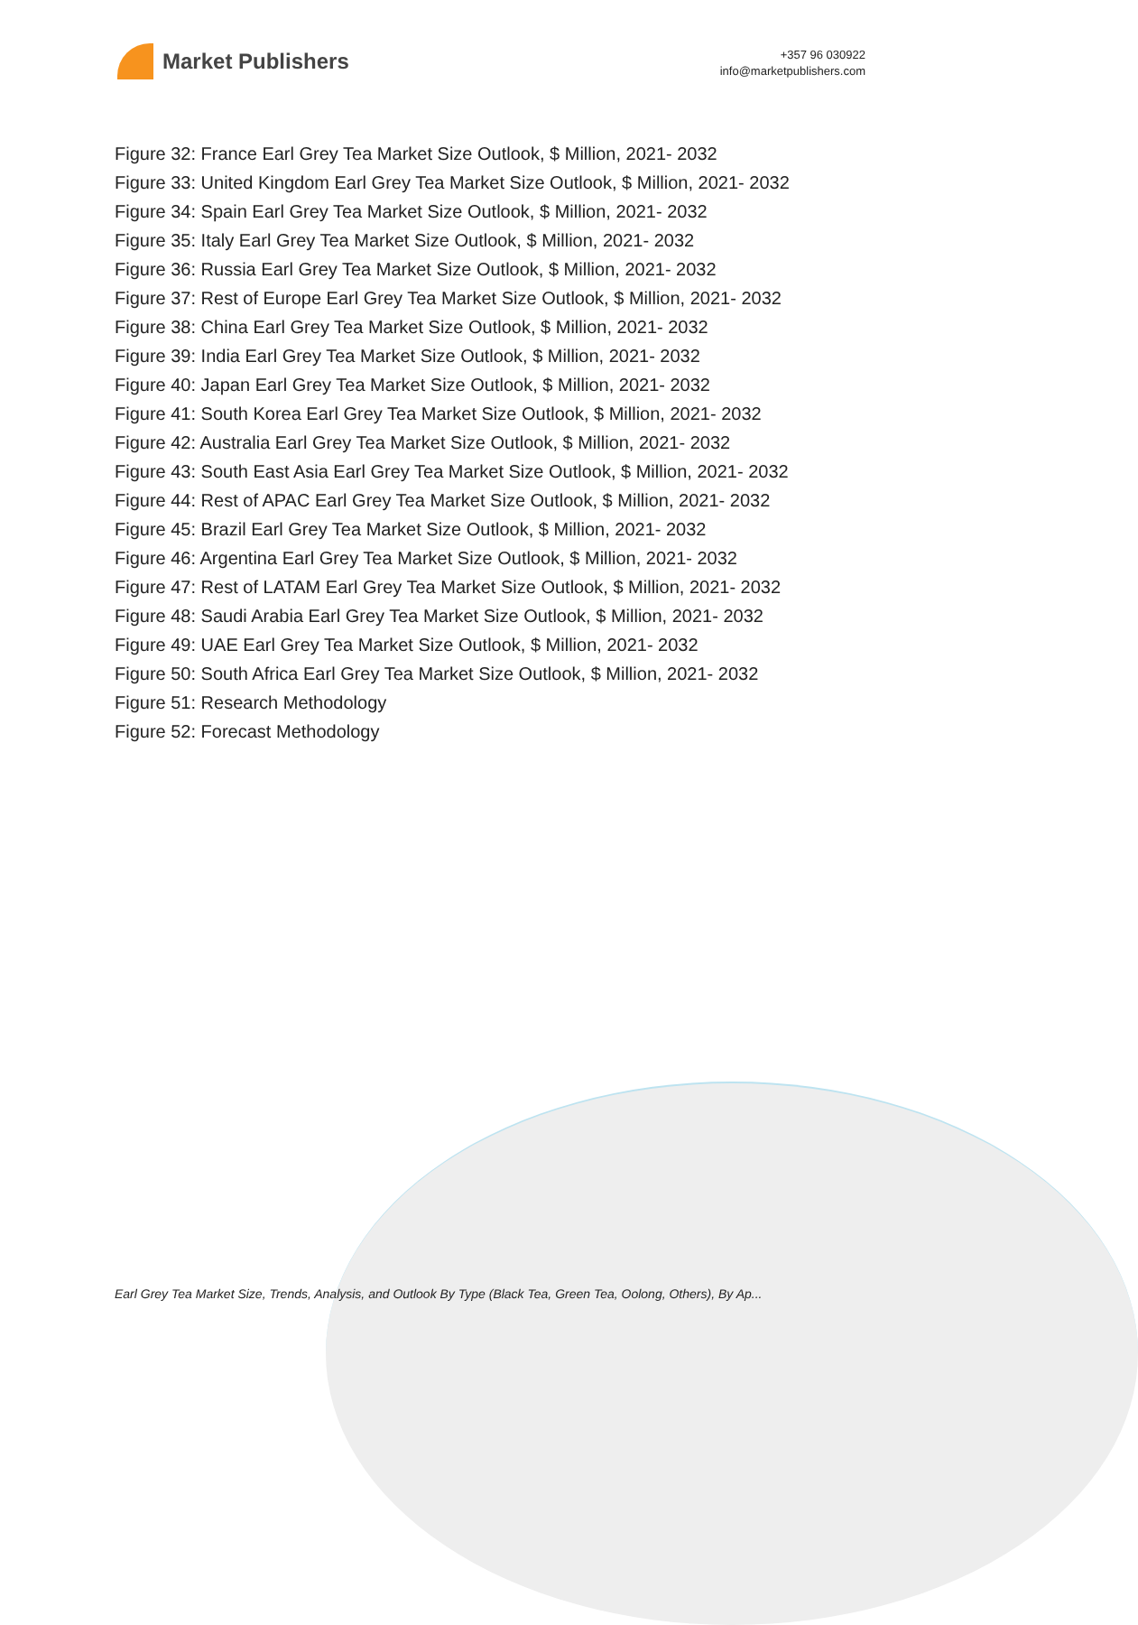Market Publishers
+357 96 030922
info@marketpublishers.com
Figure 32: France Earl Grey Tea Market Size Outlook, $ Million, 2021- 2032
Figure 33: United Kingdom Earl Grey Tea Market Size Outlook, $ Million, 2021- 2032
Figure 34: Spain Earl Grey Tea Market Size Outlook, $ Million, 2021- 2032
Figure 35: Italy Earl Grey Tea Market Size Outlook, $ Million, 2021- 2032
Figure 36: Russia Earl Grey Tea Market Size Outlook, $ Million, 2021- 2032
Figure 37: Rest of Europe Earl Grey Tea Market Size Outlook, $ Million, 2021- 2032
Figure 38: China Earl Grey Tea Market Size Outlook, $ Million, 2021- 2032
Figure 39: India Earl Grey Tea Market Size Outlook, $ Million, 2021- 2032
Figure 40: Japan Earl Grey Tea Market Size Outlook, $ Million, 2021- 2032
Figure 41: South Korea Earl Grey Tea Market Size Outlook, $ Million, 2021- 2032
Figure 42: Australia Earl Grey Tea Market Size Outlook, $ Million, 2021- 2032
Figure 43: South East Asia Earl Grey Tea Market Size Outlook, $ Million, 2021- 2032
Figure 44: Rest of APAC Earl Grey Tea Market Size Outlook, $ Million, 2021- 2032
Figure 45: Brazil Earl Grey Tea Market Size Outlook, $ Million, 2021- 2032
Figure 46: Argentina Earl Grey Tea Market Size Outlook, $ Million, 2021- 2032
Figure 47: Rest of LATAM Earl Grey Tea Market Size Outlook, $ Million, 2021- 2032
Figure 48: Saudi Arabia Earl Grey Tea Market Size Outlook, $ Million, 2021- 2032
Figure 49: UAE Earl Grey Tea Market Size Outlook, $ Million, 2021- 2032
Figure 50: South Africa Earl Grey Tea Market Size Outlook, $ Million, 2021- 2032
Figure 51: Research Methodology
Figure 52: Forecast Methodology
Earl Grey Tea Market Size, Trends, Analysis, and Outlook By Type (Black Tea, Green Tea, Oolong, Others), By Ap...